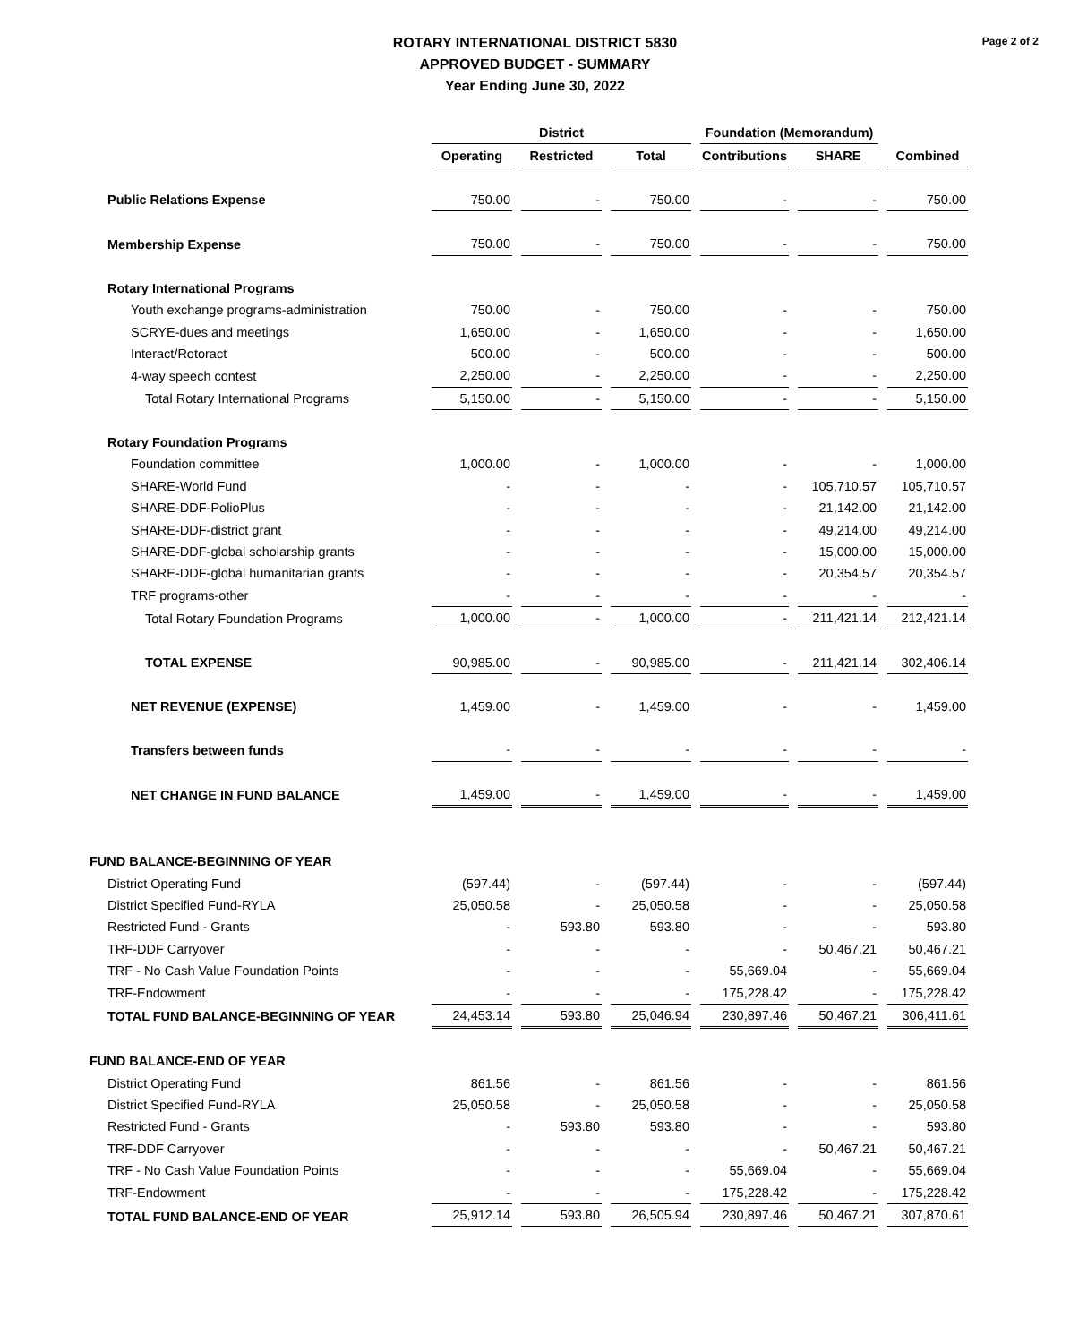ROTARY INTERNATIONAL DISTRICT 5830
APPROVED BUDGET - SUMMARY
Year Ending June 30, 2022
Page 2 of 2
| | District | | | Foundation (Memorandum) | | |
| --- | --- | --- | --- | --- | --- | --- |
| | Operating | Restricted | Total | Contributions | SHARE | Combined |
| Public Relations Expense | 750.00 | - | 750.00 | - | - | 750.00 |
| Membership Expense | 750.00 | - | 750.00 | - | - | 750.00 |
| Rotary International Programs | | | | | | |
| Youth exchange programs-administration | 750.00 | - | 750.00 | - | - | 750.00 |
| SCRYE-dues and meetings | 1,650.00 | - | 1,650.00 | - | - | 1,650.00 |
| Interact/Rotoract | 500.00 | - | 500.00 | - | - | 500.00 |
| 4-way speech contest | 2,250.00 | - | 2,250.00 | - | - | 2,250.00 |
| Total Rotary International Programs | 5,150.00 | - | 5,150.00 | - | - | 5,150.00 |
| Rotary Foundation Programs | | | | | | |
| Foundation committee | 1,000.00 | - | 1,000.00 | - | - | 1,000.00 |
| SHARE-World Fund | - | - | - | - | 105,710.57 | 105,710.57 |
| SHARE-DDF-PolioPlus | - | - | - | - | 21,142.00 | 21,142.00 |
| SHARE-DDF-district grant | - | - | - | - | 49,214.00 | 49,214.00 |
| SHARE-DDF-global scholarship grants | - | - | - | - | 15,000.00 | 15,000.00 |
| SHARE-DDF-global humanitarian grants | - | - | - | - | 20,354.57 | 20,354.57 |
| TRF programs-other | - | - | - | - | - | - |
| Total Rotary Foundation Programs | 1,000.00 | - | 1,000.00 | - | 211,421.14 | 212,421.14 |
| TOTAL EXPENSE | 90,985.00 | - | 90,985.00 | - | 211,421.14 | 302,406.14 |
| NET REVENUE (EXPENSE) | 1,459.00 | - | 1,459.00 | - | - | 1,459.00 |
| Transfers between funds | - | - | - | - | - | - |
| NET CHANGE IN FUND BALANCE | 1,459.00 | - | 1,459.00 | - | - | 1,459.00 |
| FUND BALANCE-BEGINNING OF YEAR | | | | | | |
| District Operating Fund | (597.44) | - | (597.44) | - | - | (597.44) |
| District Specified Fund-RYLA | 25,050.58 | - | 25,050.58 | - | - | 25,050.58 |
| Restricted Fund - Grants | - | 593.80 | 593.80 | - | - | 593.80 |
| TRF-DDF Carryover | - | - | - | - | 50,467.21 | 50,467.21 |
| TRF - No Cash Value Foundation Points | - | - | - | 55,669.04 | - | 55,669.04 |
| TRF-Endowment | - | - | - | 175,228.42 | - | 175,228.42 |
| TOTAL FUND BALANCE-BEGINNING OF YEAR | 24,453.14 | 593.80 | 25,046.94 | 230,897.46 | 50,467.21 | 306,411.61 |
| FUND BALANCE-END OF YEAR | | | | | | |
| District Operating Fund | 861.56 | - | 861.56 | - | - | 861.56 |
| District Specified Fund-RYLA | 25,050.58 | - | 25,050.58 | - | - | 25,050.58 |
| Restricted Fund - Grants | - | 593.80 | 593.80 | - | - | 593.80 |
| TRF-DDF Carryover | - | - | - | - | 50,467.21 | 50,467.21 |
| TRF - No Cash Value Foundation Points | - | - | - | 55,669.04 | - | 55,669.04 |
| TRF-Endowment | - | - | - | 175,228.42 | - | 175,228.42 |
| TOTAL FUND BALANCE-END OF YEAR | 25,912.14 | 593.80 | 26,505.94 | 230,897.46 | 50,467.21 | 307,870.61 |